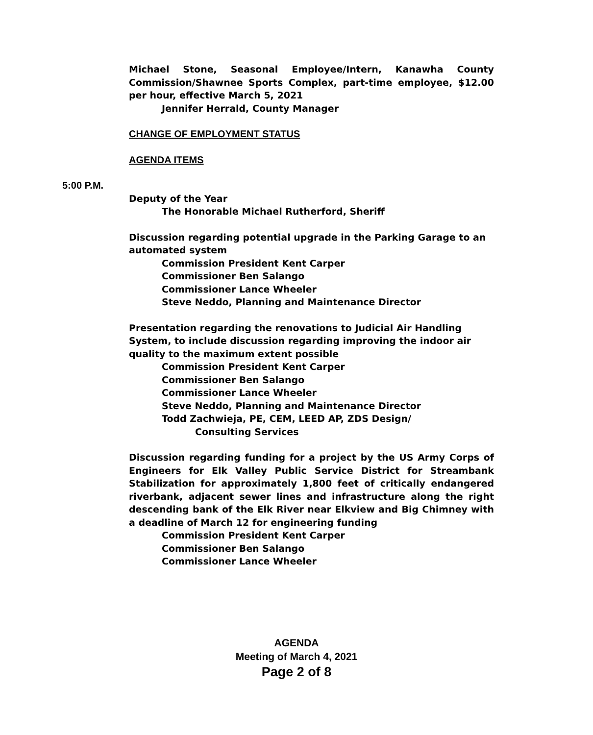Michael Stone, Seasonal Employee/Intern, Kanawha County Commission/Shawnee Sports Complex, part-time employee, $12.00 per hour, effective March 5, 2021
Jennifer Herrald, County Manager
CHANGE OF EMPLOYMENT STATUS
AGENDA ITEMS
5:00 P.M.
Deputy of the Year
The Honorable Michael Rutherford, Sheriff
Discussion regarding potential upgrade in the Parking Garage to an automated system
Commission President Kent Carper
Commissioner Ben Salango
Commissioner Lance Wheeler
Steve Neddo, Planning and Maintenance Director
Presentation regarding the renovations to Judicial Air Handling System, to include discussion regarding improving the indoor air quality to the maximum extent possible
Commission President Kent Carper
Commissioner Ben Salango
Commissioner Lance Wheeler
Steve Neddo, Planning and Maintenance Director
Todd Zachwieja, PE, CEM, LEED AP, ZDS Design/
Consulting Services
Discussion regarding funding for a project by the US Army Corps of Engineers for Elk Valley Public Service District for Streambank Stabilization for approximately 1,800 feet of critically endangered riverbank, adjacent sewer lines and infrastructure along the right descending bank of the Elk River near Elkview and Big Chimney with a deadline of March 12 for engineering funding
Commission President Kent Carper
Commissioner Ben Salango
Commissioner Lance Wheeler
AGENDA
Meeting of March 4, 2021
Page 2 of 8